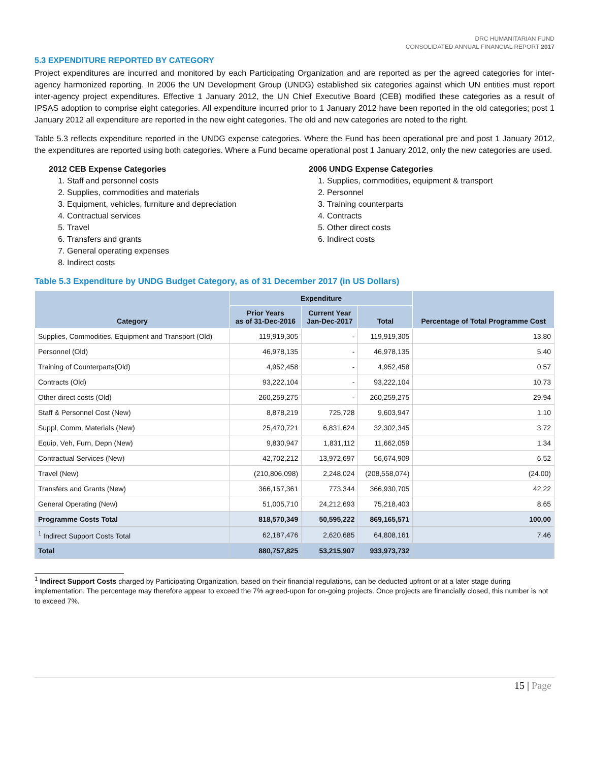DRC HUMANITARIAN FUND
CONSOLIDATED ANNUAL FINANCIAL REPORT 2017
5.3 EXPENDITURE REPORTED BY CATEGORY
Project expenditures are incurred and monitored by each Participating Organization and are reported as per the agreed categories for inter-agency harmonized reporting. In 2006 the UN Development Group (UNDG) established six categories against which UN entities must report inter-agency project expenditures. Effective 1 January 2012, the UN Chief Executive Board (CEB) modified these categories as a result of IPSAS adoption to comprise eight categories. All expenditure incurred prior to 1 January 2012 have been reported in the old categories; post 1 January 2012 all expenditure are reported in the new eight categories. The old and new categories are noted to the right.
Table 5.3 reflects expenditure reported in the UNDG expense categories. Where the Fund has been operational pre and post 1 January 2012, the expenditures are reported using both categories. Where a Fund became operational post 1 January 2012, only the new categories are used.
2012 CEB Expense Categories
1. Staff and personnel costs
2. Supplies, commodities and materials
3. Equipment, vehicles, furniture and depreciation
4. Contractual services
5. Travel
6. Transfers and grants
7. General operating expenses
8. Indirect costs
2006 UNDG Expense Categories
1. Supplies, commodities, equipment & transport
2. Personnel
3. Training counterparts
4. Contracts
5. Other direct costs
6. Indirect costs
Table 5.3 Expenditure by UNDG Budget Category, as of 31 December 2017 (in US Dollars)
| Category | Expenditure | | | Percentage of Total Programme Cost |
| --- | --- | --- | --- | --- |
| | Prior Years as of 31-Dec-2016 | Current Year Jan-Dec-2017 | Total | |
| Supplies, Commodities, Equipment and Transport (Old) | 119,919,305 | - | 119,919,305 | 13.80 |
| Personnel (Old) | 46,978,135 | - | 46,978,135 | 5.40 |
| Training of Counterparts(Old) | 4,952,458 | - | 4,952,458 | 0.57 |
| Contracts (Old) | 93,222,104 | - | 93,222,104 | 10.73 |
| Other direct costs (Old) | 260,259,275 | - | 260,259,275 | 29.94 |
| Staff & Personnel Cost (New) | 8,878,219 | 725,728 | 9,603,947 | 1.10 |
| Suppl, Comm, Materials (New) | 25,470,721 | 6,831,624 | 32,302,345 | 3.72 |
| Equip, Veh, Furn, Depn (New) | 9,830,947 | 1,831,112 | 11,662,059 | 1.34 |
| Contractual Services (New) | 42,702,212 | 13,972,697 | 56,674,909 | 6.52 |
| Travel (New) | (210,806,098) | 2,248,024 | (208,558,074) | (24.00) |
| Transfers and Grants (New) | 366,157,361 | 773,344 | 366,930,705 | 42.22 |
| General Operating (New) | 51,005,710 | 24,212,693 | 75,218,403 | 8.65 |
| Programme Costs Total | 818,570,349 | 50,595,222 | 869,165,571 | 100.00 |
| <sup>1</sup> Indirect Support Costs Total | 62,187,476 | 2,620,685 | 64,808,161 | 7.46 |
| Total | 880,757,825 | 53,215,907 | 933,973,732 | |
<sup>1</sup> Indirect Support Costs charged by Participating Organization, based on their financial regulations, can be deducted upfront or at a later stage during implementation. The percentage may therefore appear to exceed the 7% agreed-upon for on-going projects. Once projects are financially closed, this number is not to exceed 7%.
15 | Page